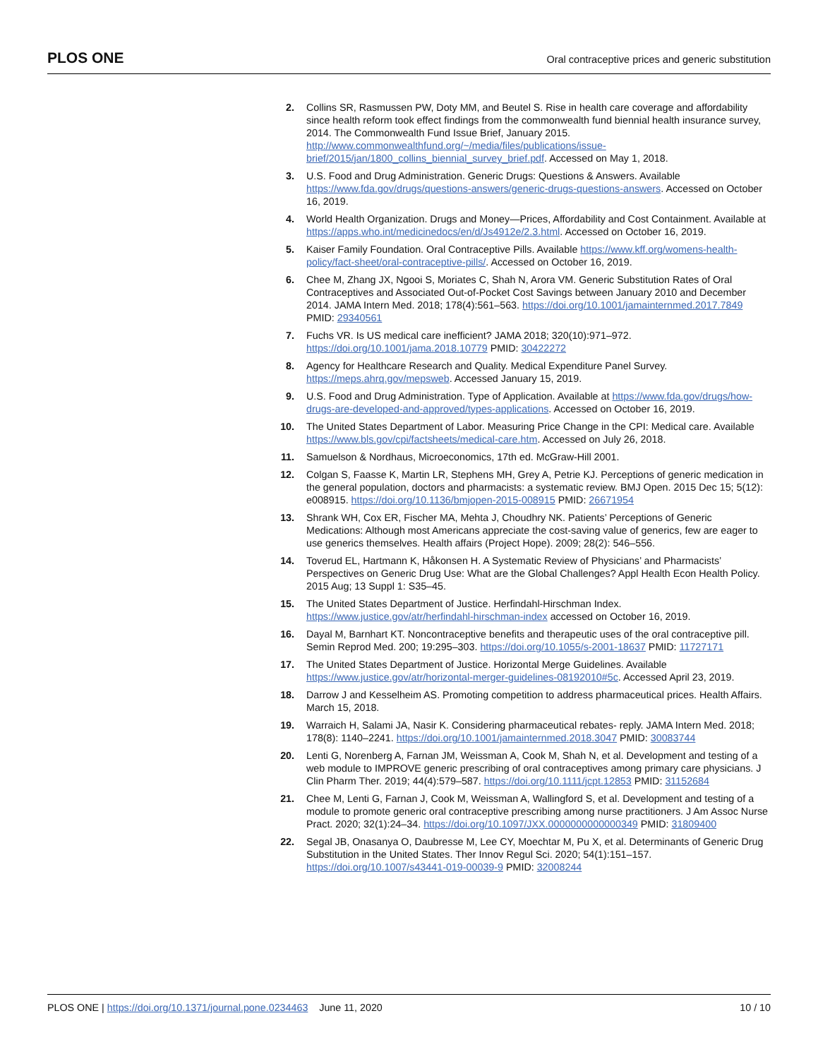PLOS ONE
Oral contraceptive prices and generic substitution
2. Collins SR, Rasmussen PW, Doty MM, and Beutel S. Rise in health care coverage and affordability since health reform took effect findings from the commonwealth fund biennial health insurance survey, 2014. The Commonwealth Fund Issue Brief, January 2015. http://www.commonwealthfund.org/~/media/files/publications/issue-brief/2015/jan/1800_collins_biennial_survey_brief.pdf. Accessed on May 1, 2018.
3. U.S. Food and Drug Administration. Generic Drugs: Questions & Answers. Available https://www.fda.gov/drugs/questions-answers/generic-drugs-questions-answers. Accessed on October 16, 2019.
4. World Health Organization. Drugs and Money—Prices, Affordability and Cost Containment. Available at https://apps.who.int/medicinedocs/en/d/Js4912e/2.3.html. Accessed on October 16, 2019.
5. Kaiser Family Foundation. Oral Contraceptive Pills. Available https://www.kff.org/womens-health-policy/fact-sheet/oral-contraceptive-pills/. Accessed on October 16, 2019.
6. Chee M, Zhang JX, Ngooi S, Moriates C, Shah N, Arora VM. Generic Substitution Rates of Oral Contraceptives and Associated Out-of-Pocket Cost Savings between January 2010 and December 2014. JAMA Intern Med. 2018; 178(4):561–563. https://doi.org/10.1001/jamainternmed.2017.7849 PMID: 29340561
7. Fuchs VR. Is US medical care inefficient? JAMA 2018; 320(10):971–972. https://doi.org/10.1001/jama.2018.10779 PMID: 30422272
8. Agency for Healthcare Research and Quality. Medical Expenditure Panel Survey. https://meps.ahrq.gov/mepsweb. Accessed January 15, 2019.
9. U.S. Food and Drug Administration. Type of Application. Available at https://www.fda.gov/drugs/how-drugs-are-developed-and-approved/types-applications. Accessed on October 16, 2019.
10. The United States Department of Labor. Measuring Price Change in the CPI: Medical care. Available https://www.bls.gov/cpi/factsheets/medical-care.htm. Accessed on July 26, 2018.
11. Samuelson & Nordhaus, Microeconomics, 17th ed. McGraw-Hill 2001.
12. Colgan S, Faasse K, Martin LR, Stephens MH, Grey A, Petrie KJ. Perceptions of generic medication in the general population, doctors and pharmacists: a systematic review. BMJ Open. 2015 Dec 15; 5(12): e008915. https://doi.org/10.1136/bmjopen-2015-008915 PMID: 26671954
13. Shrank WH, Cox ER, Fischer MA, Mehta J, Choudhry NK. Patients’ Perceptions of Generic Medications: Although most Americans appreciate the cost-saving value of generics, few are eager to use generics themselves. Health affairs (Project Hope). 2009; 28(2): 546–556.
14. Toverud EL, Hartmann K, Håkonsen H. A Systematic Review of Physicians’ and Pharmacists’ Perspectives on Generic Drug Use: What are the Global Challenges? Appl Health Econ Health Policy. 2015 Aug; 13 Suppl 1: S35–45.
15. The United States Department of Justice. Herfindahl-Hirschman Index. https://www.justice.gov/atr/herfindahl-hirschman-index accessed on October 16, 2019.
16. Dayal M, Barnhart KT. Noncontraceptive benefits and therapeutic uses of the oral contraceptive pill. Semin Reprod Med. 200; 19:295–303. https://doi.org/10.1055/s-2001-18637 PMID: 11727171
17. The United States Department of Justice. Horizontal Merge Guidelines. Available https://www.justice.gov/atr/horizontal-merger-guidelines-08192010#5c. Accessed April 23, 2019.
18. Darrow J and Kesselheim AS. Promoting competition to address pharmaceutical prices. Health Affairs. March 15, 2018.
19. Warraich H, Salami JA, Nasir K. Considering pharmaceutical rebates- reply. JAMA Intern Med. 2018; 178(8): 1140–2241. https://doi.org/10.1001/jamainternmed.2018.3047 PMID: 30083744
20. Lenti G, Norenberg A, Farnan JM, Weissman A, Cook M, Shah N, et al. Development and testing of a web module to IMPROVE generic prescribing of oral contraceptives among primary care physicians. J Clin Pharm Ther. 2019; 44(4):579–587. https://doi.org/10.1111/jcpt.12853 PMID: 31152684
21. Chee M, Lenti G, Farnan J, Cook M, Weissman A, Wallingford S, et al. Development and testing of a module to promote generic oral contraceptive prescribing among nurse practitioners. J Am Assoc Nurse Pract. 2020; 32(1):24–34. https://doi.org/10.1097/JXX.0000000000000349 PMID: 31809400
22. Segal JB, Onasanya O, Daubresse M, Lee CY, Moechtar M, Pu X, et al. Determinants of Generic Drug Substitution in the United States. Ther Innov Regul Sci. 2020; 54(1):151–157. https://doi.org/10.1007/s43441-019-00039-9 PMID: 32008244
PLOS ONE | https://doi.org/10.1371/journal.pone.0234463 June 11, 2020
10 / 10